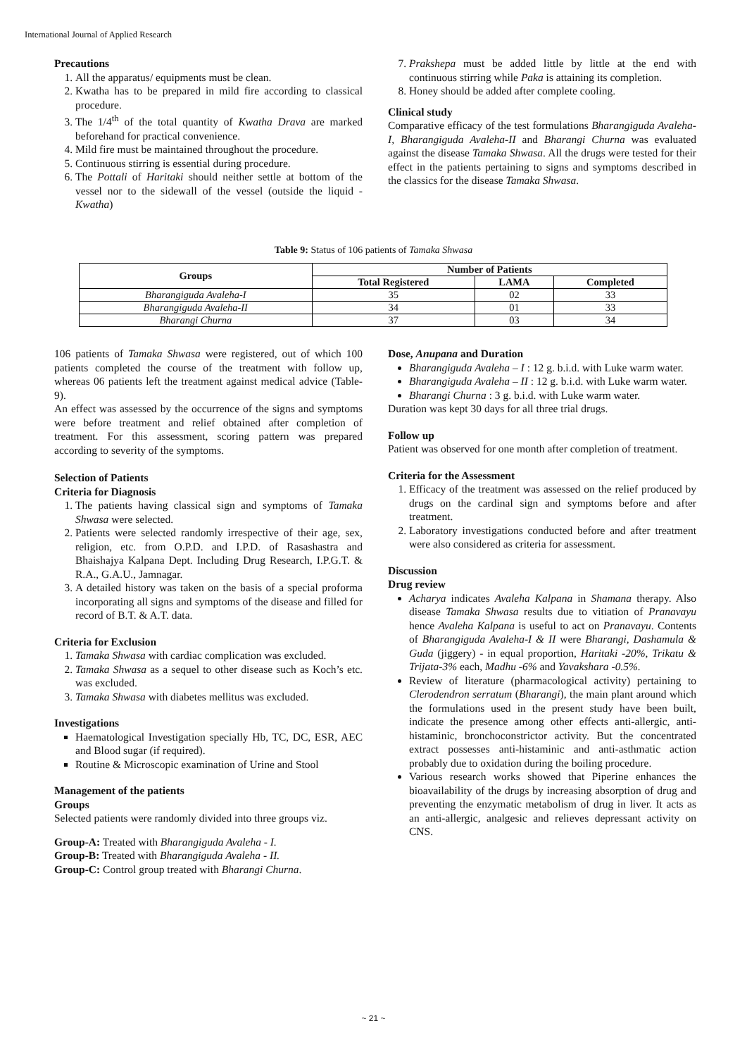International Journal of Applied Research
Precautions
1. All the apparatus/ equipments must be clean.
2. Kwatha has to be prepared in mild fire according to classical procedure.
3. The 1/4<sup>th</sup> of the total quantity of Kwatha Drava are marked beforehand for practical convenience.
4. Mild fire must be maintained throughout the procedure.
5. Continuous stirring is essential during procedure.
6. The Pottali of Haritaki should neither settle at bottom of the vessel nor to the sidewall of the vessel (outside the liquid - Kwatha)
7. Prakshepa must be added little by little at the end with continuous stirring while Paka is attaining its completion.
8. Honey should be added after complete cooling.
Clinical study
Comparative efficacy of the test formulations Bharangiguda Avaleha-I, Bharangiguda Avaleha-II and Bharangi Churna was evaluated against the disease Tamaka Shwasa. All the drugs were tested for their effect in the patients pertaining to signs and symptoms described in the classics for the disease Tamaka Shwasa.
Table 9: Status of 106 patients of Tamaka Shwasa
| Groups | Number of Patients | | |
| --- | --- | --- | --- |
| | Total Registered | LAMA | Completed |
| Bharangiguda Avaleha-I | 35 | 02 | 33 |
| Bharangiguda Avaleha-II | 34 | 01 | 33 |
| Bharangi Churna | 37 | 03 | 34 |
106 patients of Tamaka Shwasa were registered, out of which 100 patients completed the course of the treatment with follow up, whereas 06 patients left the treatment against medical advice (Table-9).
An effect was assessed by the occurrence of the signs and symptoms were before treatment and relief obtained after completion of treatment. For this assessment, scoring pattern was prepared according to severity of the symptoms.
Selection of Patients
Criteria for Diagnosis
1. The patients having classical sign and symptoms of Tamaka Shwasa were selected.
2. Patients were selected randomly irrespective of their age, sex, religion, etc. from O.P.D. and I.P.D. of Rasashastra and Bhaishajya Kalpana Dept. Including Drug Research, I.P.G.T. & R.A., G.A.U., Jamnagar.
3. A detailed history was taken on the basis of a special proforma incorporating all signs and symptoms of the disease and filled for record of B.T. & A.T. data.
Criteria for Exclusion
1. Tamaka Shwasa with cardiac complication was excluded.
2. Tamaka Shwasa as a sequel to other disease such as Koch’s etc. was excluded.
3. Tamaka Shwasa with diabetes mellitus was excluded.
Investigations
Haematological Investigation specially Hb, TC, DC, ESR, AEC and Blood sugar (if required).
Routine & Microscopic examination of Urine and Stool
Management of the patients
Groups
Selected patients were randomly divided into three groups viz.
Group-A: Treated with Bharangiguda Avaleha - I.
Group-B: Treated with Bharangiguda Avaleha - II.
Group-C: Control group treated with Bharangi Churna.
Dose, Anupana and Duration
Bharangiguda Avaleha – I : 12 g. b.i.d. with Luke warm water.
Bharangiguda Avaleha – II : 12 g. b.i.d. with Luke warm water.
Bharangi Churna : 3 g. b.i.d. with Luke warm water.
Duration was kept 30 days for all three trial drugs.
Follow up
Patient was observed for one month after completion of treatment.
Criteria for the Assessment
1. Efficacy of the treatment was assessed on the relief produced by drugs on the cardinal sign and symptoms before and after treatment.
2. Laboratory investigations conducted before and after treatment were also considered as criteria for assessment.
Discussion
Drug review
Acharya indicates Avaleha Kalpana in Shamana therapy. Also disease Tamaka Shwasa results due to vitiation of Pranavayu hence Avaleha Kalpana is useful to act on Pranavayu. Contents of Bharangiguda Avaleha-I & II were Bharangi, Dashamula & Guda (jiggery) - in equal proportion, Haritaki -20%, Trikatu & Trijata-3% each, Madhu -6% and Yavakshara -0.5%.
Review of literature (pharmacological activity) pertaining to Clerodendron serratum (Bharangi), the main plant around which the formulations used in the present study have been built, indicate the presence among other effects anti-allergic, anti-histaminic, bronchoconstrictor activity. But the concentrated extract possesses anti-histaminic and anti-asthmatic action probably due to oxidation during the boiling procedure.
Various research works showed that Piperine enhances the bioavailability of the drugs by increasing absorption of drug and preventing the enzymatic metabolism of drug in liver. It acts as an anti-allergic, analgesic and relieves depressant activity on CNS.
~ 21 ~